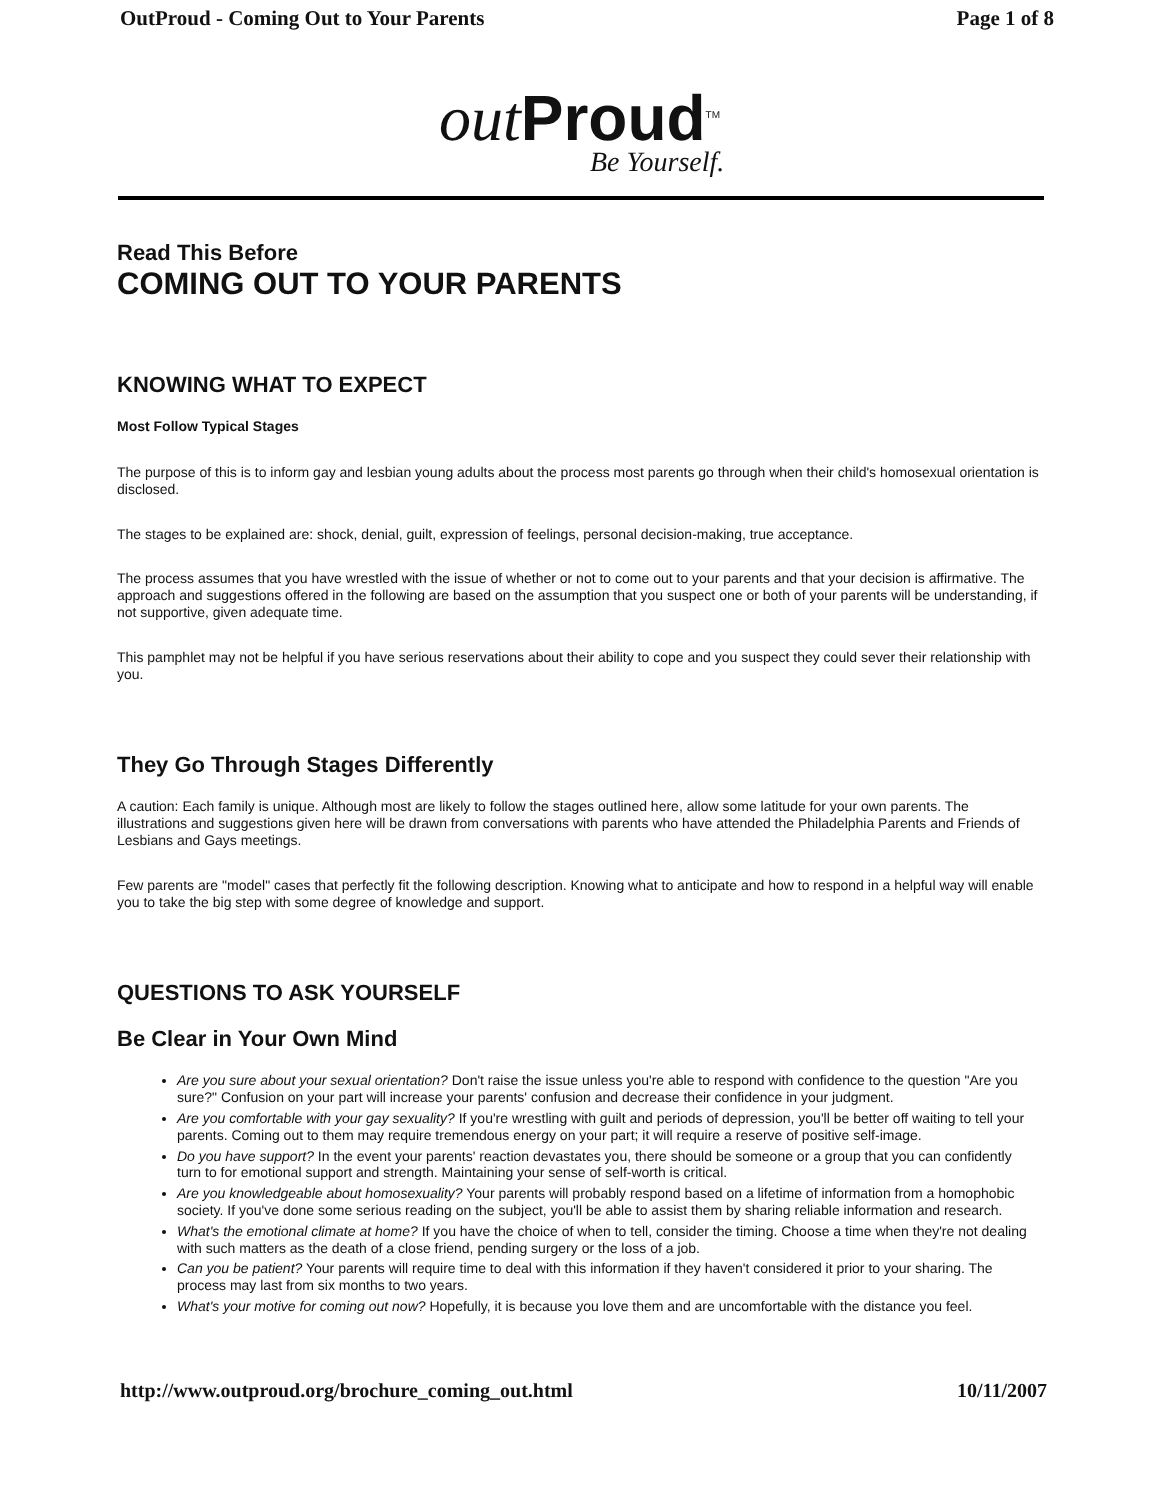OutProud - Coming Out to Your Parents Page 1 of 8
out Proud<sup>TM</sup>
Be Yourself.
Read This Before
COMING OUT TO YOUR PARENTS
KNOWING WHAT TO EXPECT
Most Follow Typical Stages
The purpose of this is to inform gay and lesbian young adults about the process most parents go through when their child's homosexual orientation is disclosed.
The stages to be explained are: shock, denial, guilt, expression of feelings, personal decision-making, true acceptance.
The process assumes that you have wrestled with the issue of whether or not to come out to your parents and that your decision is affirmative. The approach and suggestions offered in the following are based on the assumption that you suspect one or both of your parents will be understanding, if not supportive, given adequate time.
This pamphlet may not be helpful if you have serious reservations about their ability to cope and you suspect they could sever their relationship with you.
They Go Through Stages Differently
A caution: Each family is unique. Although most are likely to follow the stages outlined here, allow some latitude for your own parents. The illustrations and suggestions given here will be drawn from conversations with parents who have attended the Philadelphia Parents and Friends of Lesbians and Gays meetings.
Few parents are "model" cases that perfectly fit the following description. Knowing what to anticipate and how to respond in a helpful way will enable you to take the big step with some degree of knowledge and support.
QUESTIONS TO ASK YOURSELF
Be Clear in Your Own Mind
Are you sure about your sexual orientation? Don't raise the issue unless you're able to respond with confidence to the question "Are you sure?" Confusion on your part will increase your parents' confusion and decrease their confidence in your judgment.
Are you comfortable with your gay sexuality? If you're wrestling with guilt and periods of depression, you'll be better off waiting to tell your parents. Coming out to them may require tremendous energy on your part; it will require a reserve of positive self-image.
Do you have support? In the event your parents' reaction devastates you, there should be someone or a group that you can confidently turn to for emotional support and strength. Maintaining your sense of self-worth is critical.
Are you knowledgeable about homosexuality? Your parents will probably respond based on a lifetime of information from a homophobic society. If you've done some serious reading on the subject, you'll be able to assist them by sharing reliable information and research.
What's the emotional climate at home? If you have the choice of when to tell, consider the timing. Choose a time when they're not dealing with such matters as the death of a close friend, pending surgery or the loss of a job.
Can you be patient? Your parents will require time to deal with this information if they haven't considered it prior to your sharing. The process may last from six months to two years.
What's your motive for coming out now? Hopefully, it is because you love them and are uncomfortable with the distance you feel.
http://www.outproud.org/brochure_coming_out.html 10/11/2007